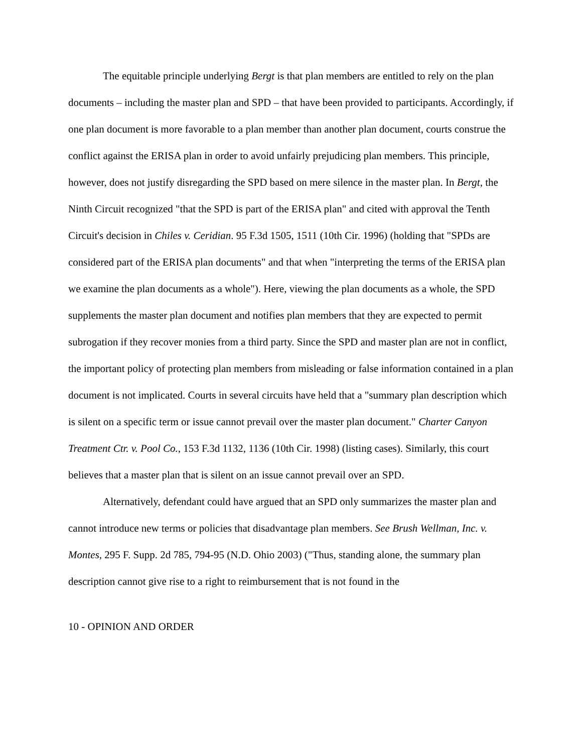The equitable principle underlying Bergt is that plan members are entitled to rely on the plan documents – including the master plan and SPD – that have been provided to participants. Accordingly, if one plan document is more favorable to a plan member than another plan document, courts construe the conflict against the ERISA plan in order to avoid unfairly prejudicing plan members. This principle, however, does not justify disregarding the SPD based on mere silence in the master plan. In Bergt, the Ninth Circuit recognized "that the SPD is part of the ERISA plan" and cited with approval the Tenth Circuit's decision in Chiles v. Ceridian. 95 F.3d 1505, 1511 (10th Cir. 1996) (holding that "SPDs are considered part of the ERISA plan documents" and that when "interpreting the terms of the ERISA plan we examine the plan documents as a whole"). Here, viewing the plan documents as a whole, the SPD supplements the master plan document and notifies plan members that they are expected to permit subrogation if they recover monies from a third party. Since the SPD and master plan are not in conflict, the important policy of protecting plan members from misleading or false information contained in a plan document is not implicated. Courts in several circuits have held that a "summary plan description which is silent on a specific term or issue cannot prevail over the master plan document." Charter Canyon Treatment Ctr. v. Pool Co., 153 F.3d 1132, 1136 (10th Cir. 1998) (listing cases). Similarly, this court believes that a master plan that is silent on an issue cannot prevail over an SPD.
Alternatively, defendant could have argued that an SPD only summarizes the master plan and cannot introduce new terms or policies that disadvantage plan members. See Brush Wellman, Inc. v. Montes, 295 F. Supp. 2d 785, 794-95 (N.D. Ohio 2003) ("Thus, standing alone, the summary plan description cannot give rise to a right to reimbursement that is not found in the
10 - OPINION AND ORDER